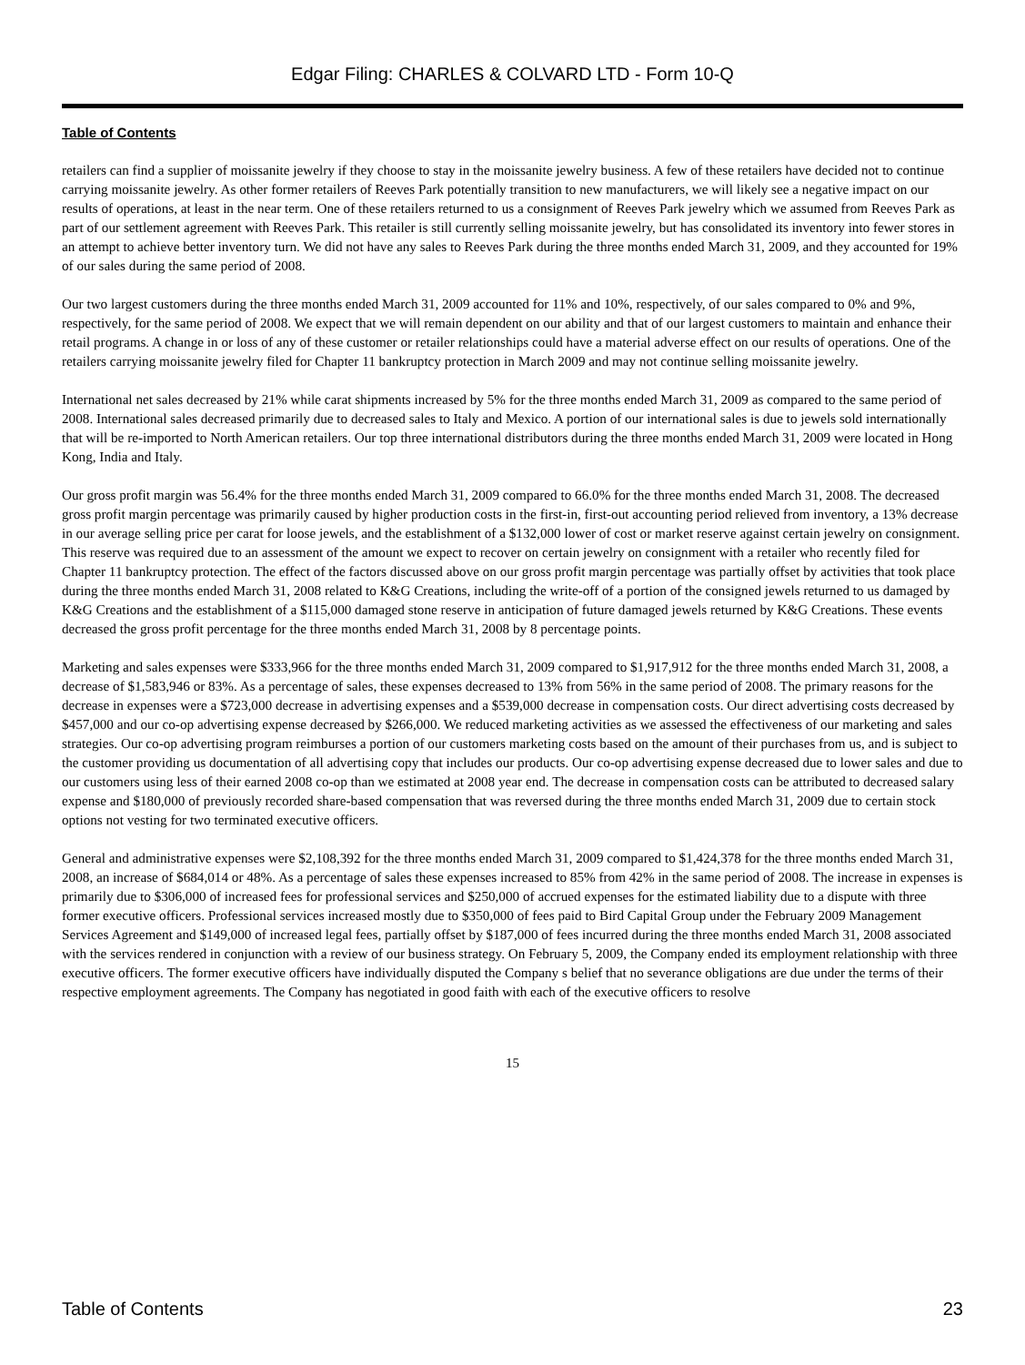Edgar Filing: CHARLES & COLVARD LTD - Form 10-Q
Table of Contents
retailers can find a supplier of moissanite jewelry if they choose to stay in the moissanite jewelry business. A few of these retailers have decided not to continue carrying moissanite jewelry. As other former retailers of Reeves Park potentially transition to new manufacturers, we will likely see a negative impact on our results of operations, at least in the near term. One of these retailers returned to us a consignment of Reeves Park jewelry which we assumed from Reeves Park as part of our settlement agreement with Reeves Park. This retailer is still currently selling moissanite jewelry, but has consolidated its inventory into fewer stores in an attempt to achieve better inventory turn. We did not have any sales to Reeves Park during the three months ended March 31, 2009, and they accounted for 19% of our sales during the same period of 2008.
Our two largest customers during the three months ended March 31, 2009 accounted for 11% and 10%, respectively, of our sales compared to 0% and 9%, respectively, for the same period of 2008. We expect that we will remain dependent on our ability and that of our largest customers to maintain and enhance their retail programs. A change in or loss of any of these customer or retailer relationships could have a material adverse effect on our results of operations. One of the retailers carrying moissanite jewelry filed for Chapter 11 bankruptcy protection in March 2009 and may not continue selling moissanite jewelry.
International net sales decreased by 21% while carat shipments increased by 5% for the three months ended March 31, 2009 as compared to the same period of 2008. International sales decreased primarily due to decreased sales to Italy and Mexico. A portion of our international sales is due to jewels sold internationally that will be re-imported to North American retailers. Our top three international distributors during the three months ended March 31, 2009 were located in Hong Kong, India and Italy.
Our gross profit margin was 56.4% for the three months ended March 31, 2009 compared to 66.0% for the three months ended March 31, 2008. The decreased gross profit margin percentage was primarily caused by higher production costs in the first-in, first-out accounting period relieved from inventory, a 13% decrease in our average selling price per carat for loose jewels, and the establishment of a $132,000 lower of cost or market reserve against certain jewelry on consignment. This reserve was required due to an assessment of the amount we expect to recover on certain jewelry on consignment with a retailer who recently filed for Chapter 11 bankruptcy protection. The effect of the factors discussed above on our gross profit margin percentage was partially offset by activities that took place during the three months ended March 31, 2008 related to K&G Creations, including the write-off of a portion of the consigned jewels returned to us damaged by K&G Creations and the establishment of a $115,000 damaged stone reserve in anticipation of future damaged jewels returned by K&G Creations. These events decreased the gross profit percentage for the three months ended March 31, 2008 by 8 percentage points.
Marketing and sales expenses were $333,966 for the three months ended March 31, 2009 compared to $1,917,912 for the three months ended March 31, 2008, a decrease of $1,583,946 or 83%. As a percentage of sales, these expenses decreased to 13% from 56% in the same period of 2008. The primary reasons for the decrease in expenses were a $723,000 decrease in advertising expenses and a $539,000 decrease in compensation costs. Our direct advertising costs decreased by $457,000 and our co-op advertising expense decreased by $266,000. We reduced marketing activities as we assessed the effectiveness of our marketing and sales strategies. Our co-op advertising program reimburses a portion of our customers marketing costs based on the amount of their purchases from us, and is subject to the customer providing us documentation of all advertising copy that includes our products. Our co-op advertising expense decreased due to lower sales and due to our customers using less of their earned 2008 co-op than we estimated at 2008 year end. The decrease in compensation costs can be attributed to decreased salary expense and $180,000 of previously recorded share-based compensation that was reversed during the three months ended March 31, 2009 due to certain stock options not vesting for two terminated executive officers.
General and administrative expenses were $2,108,392 for the three months ended March 31, 2009 compared to $1,424,378 for the three months ended March 31, 2008, an increase of $684,014 or 48%. As a percentage of sales these expenses increased to 85% from 42% in the same period of 2008. The increase in expenses is primarily due to $306,000 of increased fees for professional services and $250,000 of accrued expenses for the estimated liability due to a dispute with three former executive officers. Professional services increased mostly due to $350,000 of fees paid to Bird Capital Group under the February 2009 Management Services Agreement and $149,000 of increased legal fees, partially offset by $187,000 of fees incurred during the three months ended March 31, 2008 associated with the services rendered in conjunction with a review of our business strategy. On February 5, 2009, the Company ended its employment relationship with three executive officers. The former executive officers have individually disputed the Company s belief that no severance obligations are due under the terms of their respective employment agreements. The Company has negotiated in good faith with each of the executive officers to resolve
15
Table of Contents 23